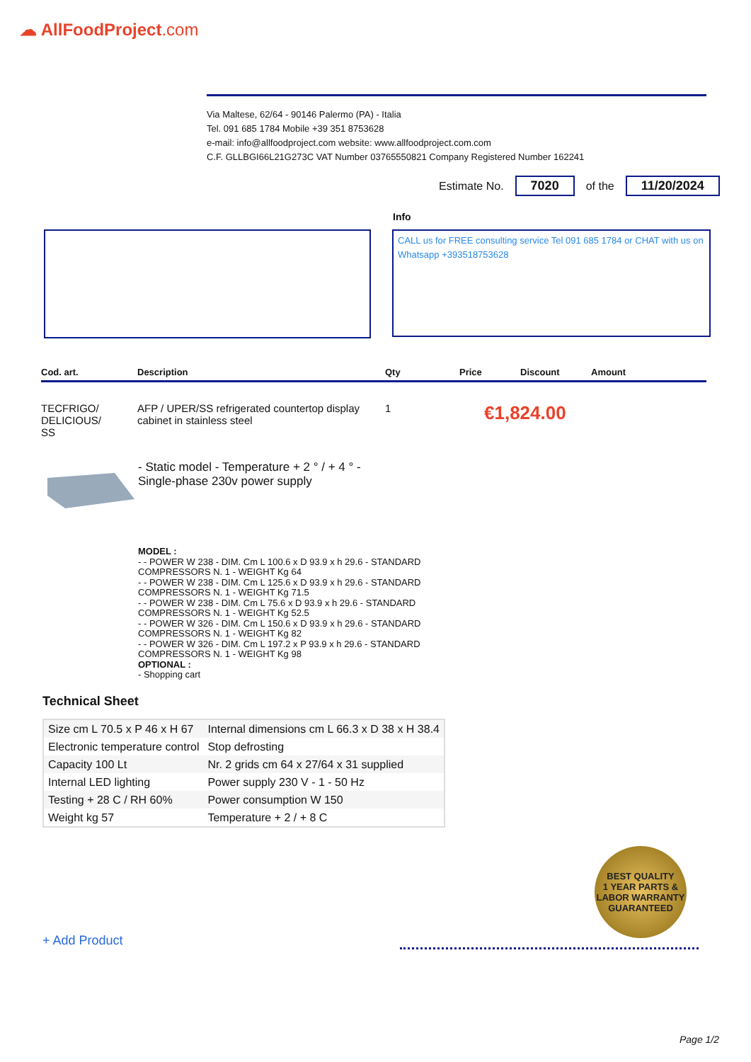☁ AllFoodProject.com
Via Maltese, 62/64 - 90146 Palermo (PA) - Italia
Tel. 091 685 1784 Mobile +39 351 8753628
e-mail: info@allfoodproject.com website: www.allfoodproject.com.com
C.F. GLLBGI66L21G273C VAT Number 03765550821 Company Registered Number 162241
Estimate No. 7020 of the 11/20/2024
Info
CALL us for FREE consulting service Tel 091 685 1784 or CHAT with us on Whatsapp +393518753628
Cod. art. Description Qty Price Discount Amount
TECFRIGO/
DELICIOUS/
SS AFP / UPER/SS refrigerated countertop display cabinet in stainless steel 1 €1,824.00
- Static model - Temperature + 2 ° / + 4 ° - Single-phase 230v power supply
MODEL :
- - POWER W 238 - DIM. Cm L 100.6 x D 93.9 x h 29.6 - STANDARD COMPRESSORS N. 1 - WEIGHT Kg 64
- - POWER W 238 - DIM. Cm L 125.6 x D 93.9 x h 29.6 - STANDARD COMPRESSORS N. 1 - WEIGHT Kg 71.5
- - POWER W 238 - DIM. Cm L 75.6 x D 93.9 x h 29.6 - STANDARD COMPRESSORS N. 1 - WEIGHT Kg 52.5
- - POWER W 326 - DIM. Cm L 150.6 x D 93.9 x h 29.6 - STANDARD COMPRESSORS N. 1 - WEIGHT Kg 82
- - POWER W 326 - DIM. Cm L 197.2 x P 93.9 x h 29.6 - STANDARD COMPRESSORS N. 1 - WEIGHT Kg 98
OPTIONAL :
- Shopping cart
Technical Sheet
| Size cm L 70.5 x P 46 x H 67 | Internal dimensions cm L 66.3 x D 38 x H 38.4 |
| Electronic temperature control | Stop defrosting |
| Capacity 100 Lt | Nr. 2 grids cm 64 x 27/64 x 31 supplied |
| Internal LED lighting | Power supply 230 V - 1 - 50 Hz |
| Testing + 28 C / RH 60% | Power consumption W 150 |
| Weight kg 57 | Temperature + 2 / + 8 C |
BEST QUALITY
1 YEAR PARTS & LABOR WARRANTY
GUARANTEED
+ Add Product
Page 1/2